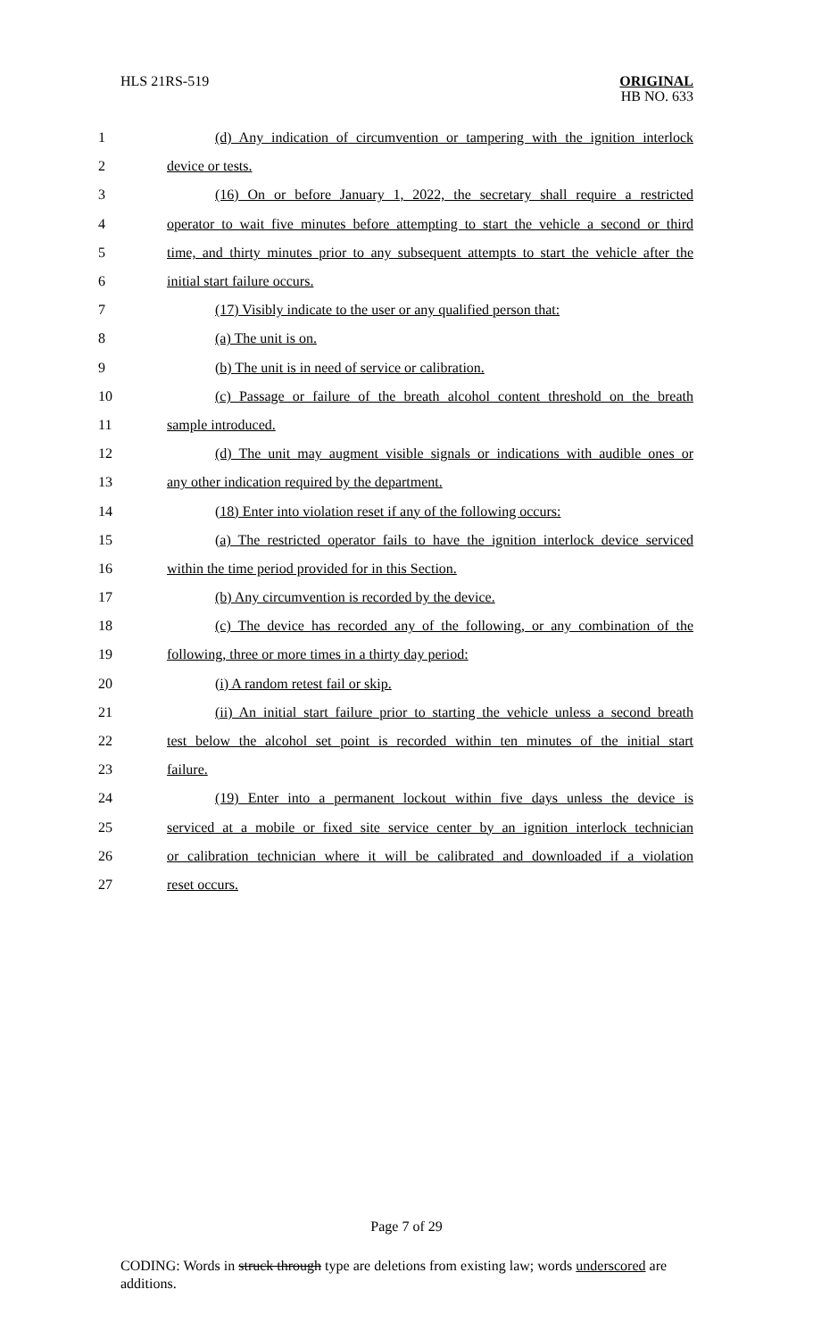HLS 21RS-519
ORIGINAL
HB NO. 633
1 (d) Any indication of circumvention or tampering with the ignition interlock
2 device or tests.
3 (16) On or before January 1, 2022, the secretary shall require a restricted
4 operator to wait five minutes before attempting to start the vehicle a second or third
5 time, and thirty minutes prior to any subsequent attempts to start the vehicle after the
6 initial start failure occurs.
7 (17) Visibly indicate to the user or any qualified person that:
8 (a) The unit is on.
9 (b) The unit is in need of service or calibration.
10 (c) Passage or failure of the breath alcohol content threshold on the breath
11 sample introduced.
12 (d) The unit may augment visible signals or indications with audible ones or
13 any other indication required by the department.
14 (18) Enter into violation reset if any of the following occurs:
15 (a) The restricted operator fails to have the ignition interlock device serviced
16 within the time period provided for in this Section.
17 (b) Any circumvention is recorded by the device.
18 (c) The device has recorded any of the following, or any combination of the
19 following, three or more times in a thirty day period:
20 (i) A random retest fail or skip.
21 (ii) An initial start failure prior to starting the vehicle unless a second breath
22 test below the alcohol set point is recorded within ten minutes of the initial start
23 failure.
24 (19) Enter into a permanent lockout within five days unless the device is
25 serviced at a mobile or fixed site service center by an ignition interlock technician
26 or calibration technician where it will be calibrated and downloaded if a violation
27 reset occurs.
Page 7 of 29
CODING: Words in struck through type are deletions from existing law; words underscored are additions.